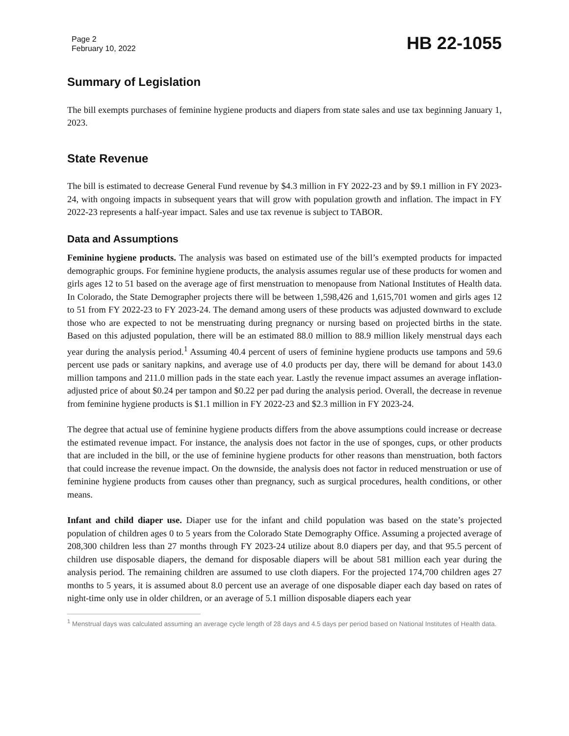Page 2
February 10, 2022
HB 22-1055
Summary of Legislation
The bill exempts purchases of feminine hygiene products and diapers from state sales and use tax beginning January 1, 2023.
State Revenue
The bill is estimated to decrease General Fund revenue by $4.3 million in FY 2022-23 and by $9.1 million in FY 2023-24, with ongoing impacts in subsequent years that will grow with population growth and inflation. The impact in FY 2022-23 represents a half-year impact. Sales and use tax revenue is subject to TABOR.
Data and Assumptions
Feminine hygiene products. The analysis was based on estimated use of the bill’s exempted products for impacted demographic groups. For feminine hygiene products, the analysis assumes regular use of these products for women and girls ages 12 to 51 based on the average age of first menstruation to menopause from National Institutes of Health data. In Colorado, the State Demographer projects there will be between 1,598,426 and 1,615,701 women and girls ages 12 to 51 from FY 2022-23 to FY 2023-24. The demand among users of these products was adjusted downward to exclude those who are expected to not be menstruating during pregnancy or nursing based on projected births in the state. Based on this adjusted population, there will be an estimated 88.0 million to 88.9 million likely menstrual days each year during the analysis period.<sup>1</sup> Assuming 40.4 percent of users of feminine hygiene products use tampons and 59.6 percent use pads or sanitary napkins, and average use of 4.0 products per day, there will be demand for about 143.0 million tampons and 211.0 million pads in the state each year. Lastly the revenue impact assumes an average inflation-adjusted price of about $0.24 per tampon and $0.22 per pad during the analysis period. Overall, the decrease in revenue from feminine hygiene products is $1.1 million in FY 2022-23 and $2.3 million in FY 2023-24.
The degree that actual use of feminine hygiene products differs from the above assumptions could increase or decrease the estimated revenue impact. For instance, the analysis does not factor in the use of sponges, cups, or other products that are included in the bill, or the use of feminine hygiene products for other reasons than menstruation, both factors that could increase the revenue impact. On the downside, the analysis does not factor in reduced menstruation or use of feminine hygiene products from causes other than pregnancy, such as surgical procedures, health conditions, or other means.
Infant and child diaper use. Diaper use for the infant and child population was based on the state’s projected population of children ages 0 to 5 years from the Colorado State Demography Office. Assuming a projected average of 208,300 children less than 27 months through FY 2023-24 utilize about 8.0 diapers per day, and that 95.5 percent of children use disposable diapers, the demand for disposable diapers will be about 581 million each year during the analysis period. The remaining children are assumed to use cloth diapers. For the projected 174,700 children ages 27 months to 5 years, it is assumed about 8.0 percent use an average of one disposable diaper each day based on rates of night-time only use in older children, or an average of 5.1 million disposable diapers each year
<sup>1</sup> Menstrual days was calculated assuming an average cycle length of 28 days and 4.5 days per period based on National Institutes of Health data.